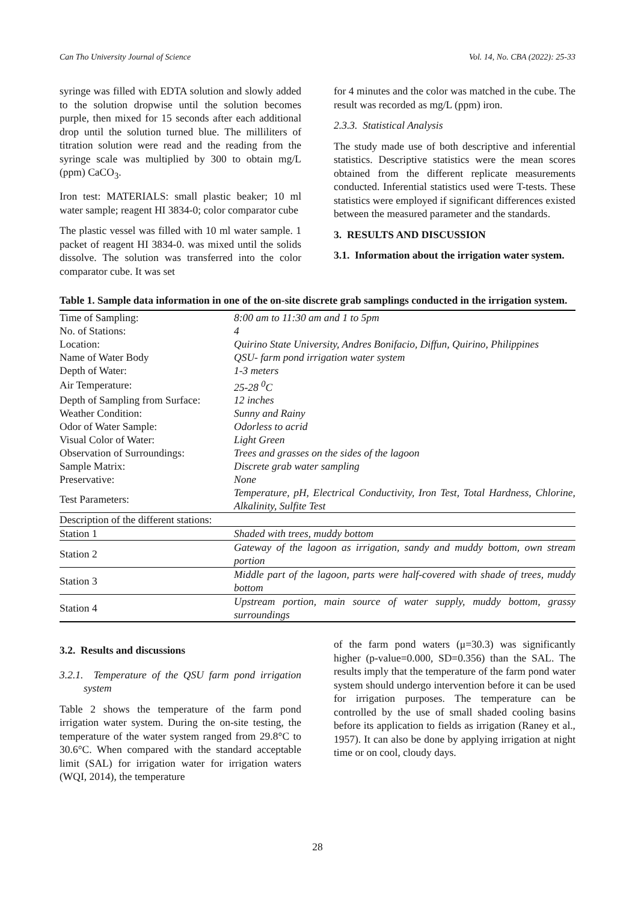Can Tho University Journal of Science Vol. 14, No. CBA (2022): 25-33
syringe was filled with EDTA solution and slowly added to the solution dropwise until the solution becomes purple, then mixed for 15 seconds after each additional drop until the solution turned blue. The milliliters of titration solution were read and the reading from the syringe scale was multiplied by 300 to obtain mg/L (ppm) CaCO<sub>3</sub>.
Iron test: MATERIALS: small plastic beaker; 10 ml water sample; reagent HI 3834-0; color comparator cube
The plastic vessel was filled with 10 ml water sample. 1 packet of reagent HI 3834-0. was mixed until the solids dissolve. The solution was transferred into the color comparator cube. It was set
for 4 minutes and the color was matched in the cube. The result was recorded as mg/L (ppm) iron.
2.3.3. Statistical Analysis
The study made use of both descriptive and inferential statistics. Descriptive statistics were the mean scores obtained from the different replicate measurements conducted. Inferential statistics used were T-tests. These statistics were employed if significant differences existed between the measured parameter and the standards.
3. RESULTS AND DISCUSSION
3.1. Information about the irrigation water system.
Table 1. Sample data information in one of the on-site discrete grab samplings conducted in the irrigation system.
| Time of Sampling: | 8:00 am to 11:30 am and 1 to 5pm |
| No. of Stations: | 4 |
| Location: | Quirino State University, Andres Bonifacio, Diffun, Quirino, Philippines |
| Name of Water Body | QSU- farm pond irrigation water system |
| Depth of Water: | 1-3 meters |
| Air Temperature: | 25-28 <sup>0</sup>C |
| Depth of Sampling from Surface: | 12 inches |
| Weather Condition: | Sunny and Rainy |
| Odor of Water Sample: | Odorless to acrid |
| Visual Color of Water: | Light Green |
| Observation of Surroundings: | Trees and grasses on the sides of the lagoon |
| Sample Matrix: | Discrete grab water sampling |
| Preservative: | None |
| Test Parameters: | Temperature, pH, Electrical Conductivity, Iron Test, Total Hardness, Chlorine, Alkalinity, Sulfite Test |
| Description of the different stations: | |
| Station 1 | Shaded with trees, muddy bottom |
| Station 2 | Gateway of the lagoon as irrigation, sandy and muddy bottom, own stream portion |
| Station 3 | Middle part of the lagoon, parts were half-covered with shade of trees, muddy bottom |
| Station 4 | Upstream portion, main source of water supply, muddy bottom, grassy surroundings |
3.2. Results and discussions
3.2.1. Temperature of the QSU farm pond irrigation system
Table 2 shows the temperature of the farm pond irrigation water system. During the on-site testing, the temperature of the water system ranged from 29.8°C to 30.6°C. When compared with the standard acceptable limit (SAL) for irrigation water for irrigation waters (WQI, 2014), the temperature
of the farm pond waters (μ=30.3) was significantly higher (p-value=0.000, SD=0.356) than the SAL. The results imply that the temperature of the farm pond water system should undergo intervention before it can be used for irrigation purposes. The temperature can be controlled by the use of small shaded cooling basins before its application to fields as irrigation (Raney et al., 1957). It can also be done by applying irrigation at night time or on cool, cloudy days.
28